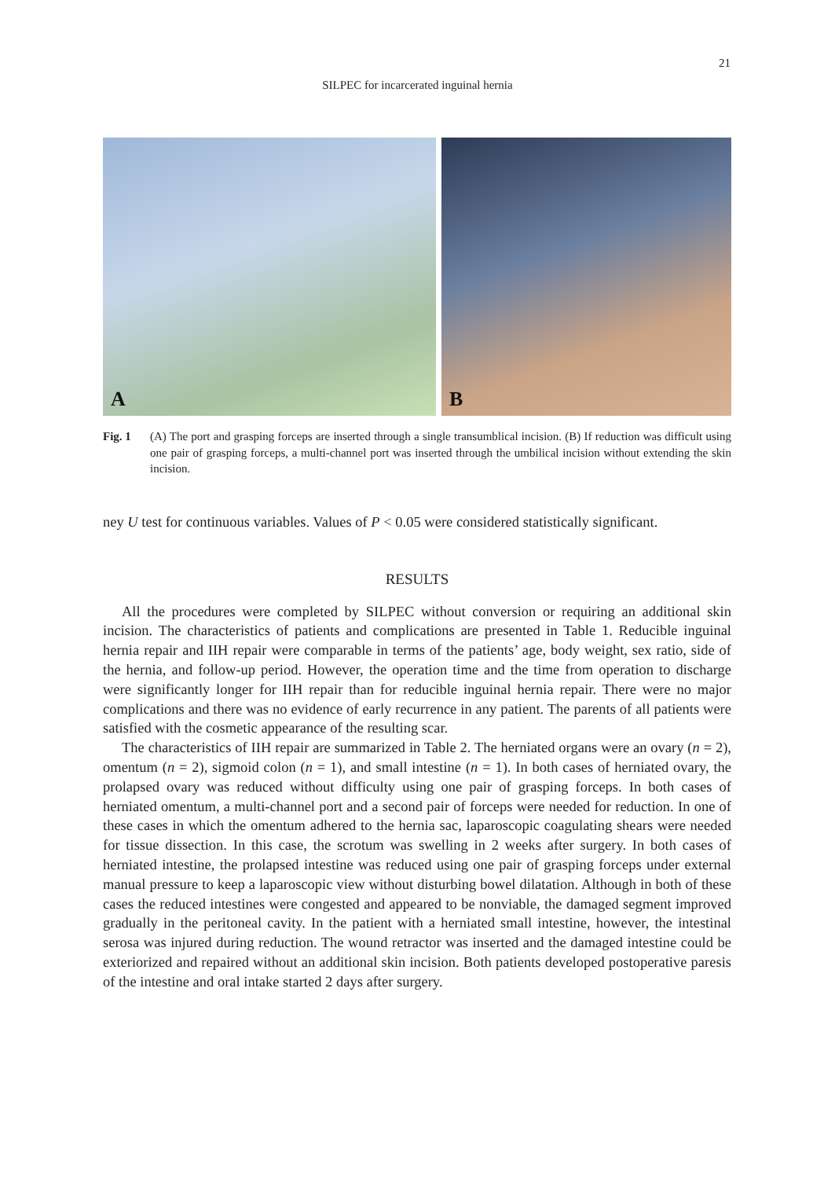21
SILPEC for incarcerated inguinal hernia
A
B
Fig. 1 (A) The port and grasping forceps are inserted through a single transumblical incision. (B) If reduction was difficult using one pair of grasping forceps, a multi-channel port was inserted through the umbilical incision without extending the skin incision.
ney U test for continuous variables. Values of P < 0.05 were considered statistically significant.
RESULTS
All the procedures were completed by SILPEC without conversion or requiring an additional skin incision. The characteristics of patients and complications are presented in Table 1. Reducible inguinal hernia repair and IIH repair were comparable in terms of the patients’ age, body weight, sex ratio, side of the hernia, and follow-up period. However, the operation time and the time from operation to discharge were significantly longer for IIH repair than for reducible inguinal hernia repair. There were no major complications and there was no evidence of early recurrence in any patient. The parents of all patients were satisfied with the cosmetic appearance of the resulting scar.
The characteristics of IIH repair are summarized in Table 2. The herniated organs were an ovary (n = 2), omentum (n = 2), sigmoid colon (n = 1), and small intestine (n = 1). In both cases of herniated ovary, the prolapsed ovary was reduced without difficulty using one pair of grasping forceps. In both cases of herniated omentum, a multi-channel port and a second pair of forceps were needed for reduction. In one of these cases in which the omentum adhered to the hernia sac, laparoscopic coagulating shears were needed for tissue dissection. In this case, the scrotum was swelling in 2 weeks after surgery. In both cases of herniated intestine, the prolapsed intestine was reduced using one pair of grasping forceps under external manual pressure to keep a laparoscopic view without disturbing bowel dilatation. Although in both of these cases the reduced intestines were congested and appeared to be nonviable, the damaged segment improved gradually in the peritoneal cavity. In the patient with a herniated small intestine, however, the intestinal serosa was injured during reduction. The wound retractor was inserted and the damaged intestine could be exteriorized and repaired without an additional skin incision. Both patients developed postoperative paresis of the intestine and oral intake started 2 days after surgery.